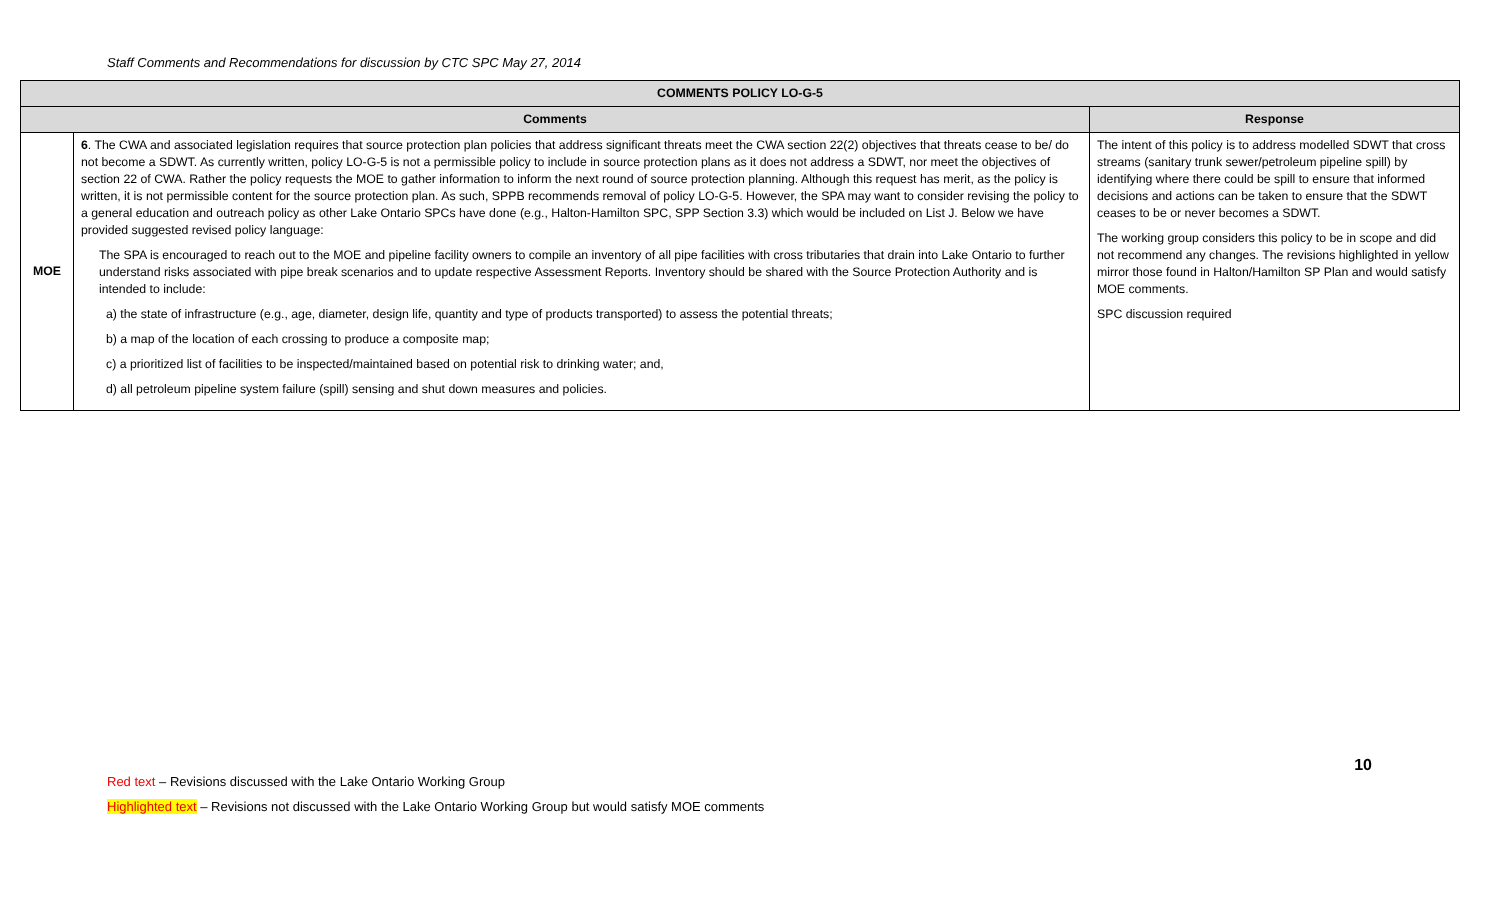Staff Comments and Recommendations for discussion by CTC SPC May 27, 2014
| COMMENTS POLICY LO-G-5 | | |
| --- | --- | --- |
| Comments | | Response |
| MOE | 6 . The CWA and associated legislation requires that source protection plan policies that address significant threats meet the CWA section 22(2) objectives that threats cease to be/ do not become a SDWT. As currently written, policy LO-G-5 is not a permissible policy to include in source protection plans as it does not address a SDWT, nor meet the objectives of section 22 of CWA. Rather the policy requests the MOE to gather information to inform the next round of source protection planning. Although this request has merit, as the policy is written, it is not permissible content for the source protection plan. As such, SPPB recommends removal of policy LO-G-5. However, the SPA may want to consider revising the policy to a general education and outreach policy as other Lake Ontario SPCs have done (e.g., Halton-Hamilton SPC, SPP Section 3.3) which would be included on List J. Below we have provided suggested revised policy language: The SPA is encouraged to reach out to the MOE and pipeline facility owners to compile an inventory of all pipe facilities with cross tributaries that drain into Lake Ontario to further understand risks associated with pipe break scenarios and to update respective Assessment Reports. Inventory should be shared with the Source Protection Authority and is intended to include: a) the state of infrastructure (e.g., age, diameter, design life, quantity and type of products transported) to assess the potential threats; b) a map of the location of each crossing to produce a composite map; c) a prioritized list of facilities to be inspected/maintained based on potential risk to drinking water; and, d) all petroleum pipeline system failure (spill) sensing and shut down measures and policies. | The intent of this policy is to address modelled SDWT that cross streams (sanitary trunk sewer/petroleum pipeline spill) by identifying where there could be spill to ensure that informed decisions and actions can be taken to ensure that the SDWT ceases to be or never becomes a SDWT. The working group considers this policy to be in scope and did not recommend any changes. The revisions highlighted in yellow mirror those found in Halton/Hamilton SP Plan and would satisfy MOE comments. SPC discussion required |
10
Red text – Revisions discussed with the Lake Ontario Working Group
Highlighted text – Revisions not discussed with the Lake Ontario Working Group but would satisfy MOE comments